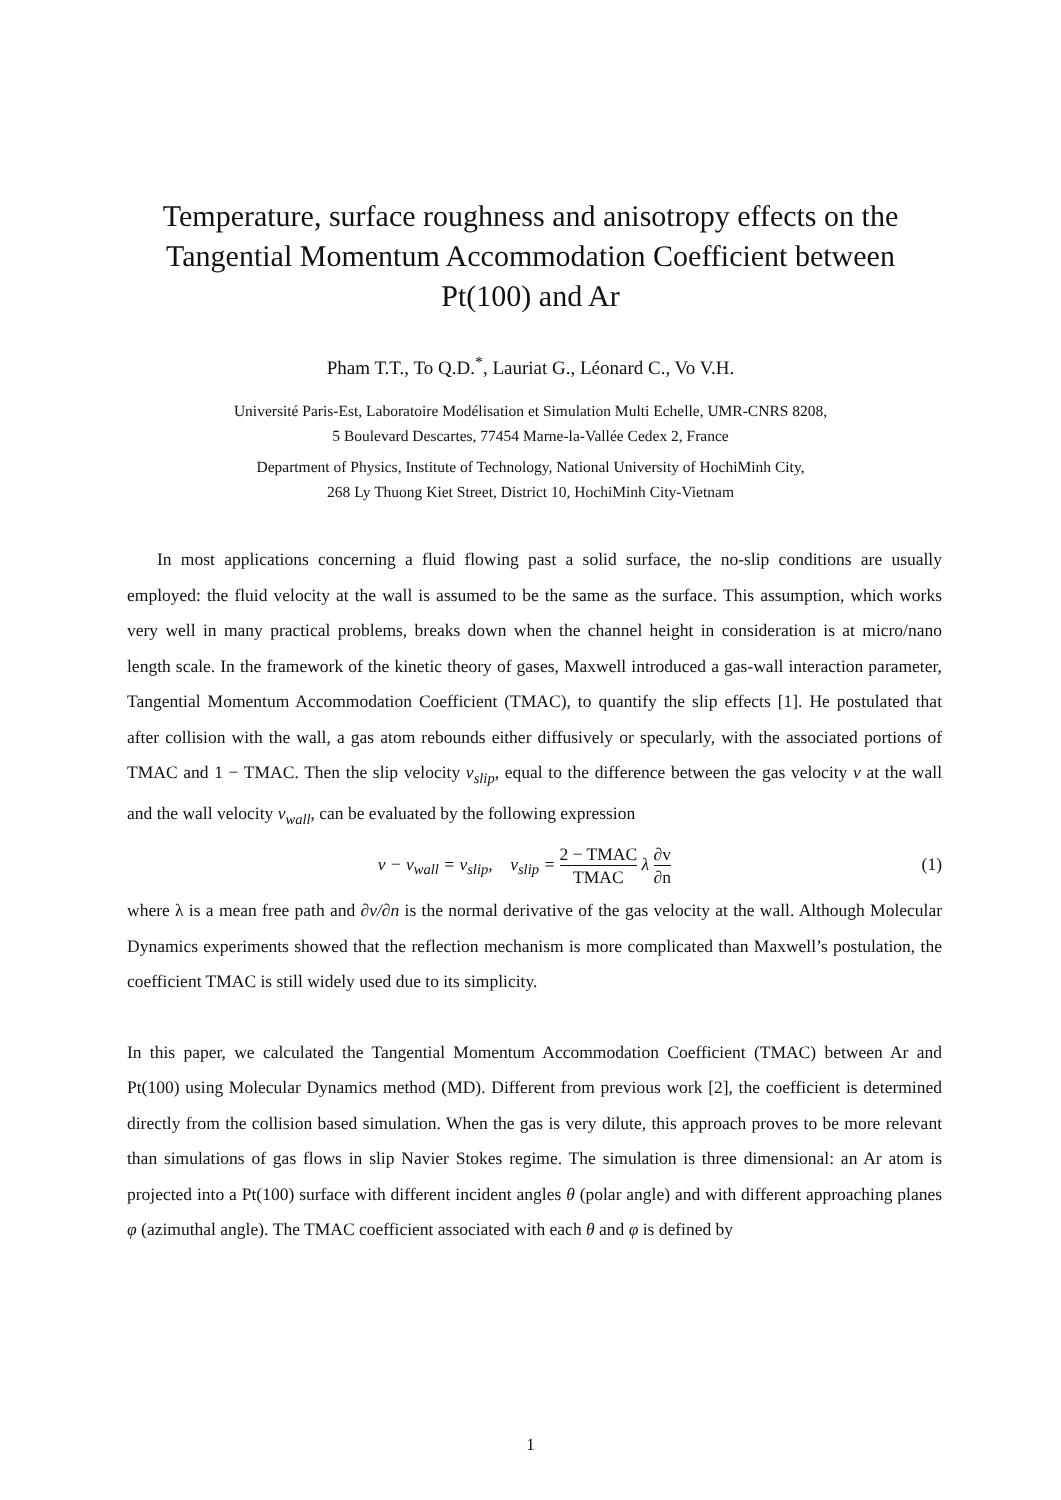Temperature, surface roughness and anisotropy effects on the
Tangential Momentum Accommodation Coefficient between
Pt(100) and Ar
Pham T.T., To Q.D.<sup>*</sup>, Lauriat G., Léonard C., Vo V.H.
Université Paris-Est, Laboratoire Modélisation et Simulation Multi Echelle, UMR-CNRS 8208,
5 Boulevard Descartes, 77454 Marne-la-Vallée Cedex 2, France
Department of Physics, Institute of Technology, National University of HochiMinh City,
268 Ly Thuong Kiet Street, District 10, HochiMinh City-Vietnam
In most applications concerning a fluid flowing past a solid surface, the no-slip conditions are usually employed: the fluid velocity at the wall is assumed to be the same as the surface. This assumption, which works very well in many practical problems, breaks down when the channel height in consideration is at micro/nano length scale. In the framework of the kinetic theory of gases, Maxwell introduced a gas-wall interaction parameter, Tangential Momentum Accommodation Coefficient (TMAC), to quantify the slip effects [1]. He postulated that after collision with the wall, a gas atom rebounds either diffusively or specularly, with the associated portions of TMAC and 1 − TMAC. Then the slip velocity v<sub>slip</sub>, equal to the difference between the gas velocity v at the wall and the wall velocity v<sub>wall</sub>, can be evaluated by the following expression
v − v<sub>wall</sub> = v<sub>slip</sub>, v<sub>slip</sub> = 2 − TMAC TMAC λ ∂v ∂n (1)
where λ is a mean free path and ∂v/∂n is the normal derivative of the gas velocity at the wall. Although Molecular Dynamics experiments showed that the reflection mechanism is more complicated than Maxwell’s postulation, the coefficient TMAC is still widely used due to its simplicity.
In this paper, we calculated the Tangential Momentum Accommodation Coefficient (TMAC) between Ar and Pt(100) using Molecular Dynamics method (MD). Different from previous work [2], the coefficient is determined directly from the collision based simulation. When the gas is very dilute, this approach proves to be more relevant than simulations of gas flows in slip Navier Stokes regime. The simulation is three dimensional: an Ar atom is projected into a Pt(100) surface with different incident angles θ (polar angle) and with different approaching planes φ (azimuthal angle). The TMAC coefficient associated with each θ and φ is defined by
1